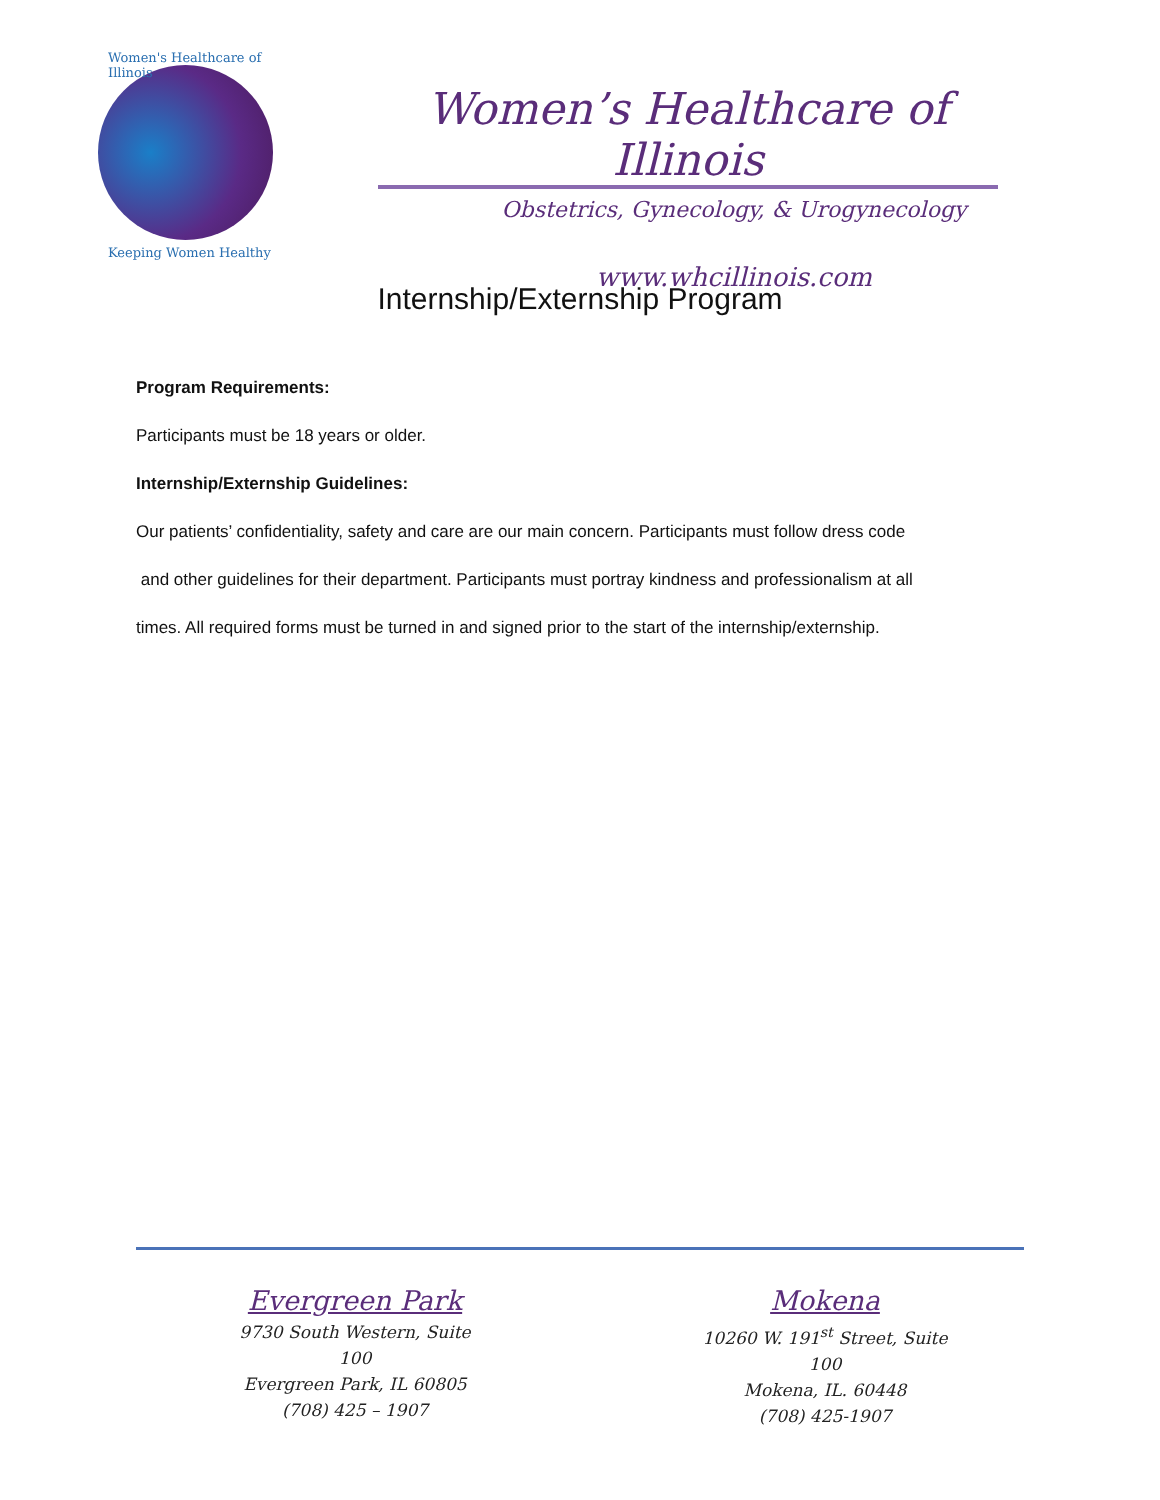Women's Healthcare of Illinois
Keeping Women Healthy
Women’s Healthcare of Illinois
Obstetrics, Gynecology, & Urogynecology
www.whcillinois.com
Internship/Externship Program
Program Requirements:
Participants must be 18 years or older.
Internship/Externship Guidelines:
Our patients’ confidentiality, safety and care are our main concern. Participants must follow dress code
and other guidelines for their department. Participants must portray kindness and professionalism at all
times. All required forms must be turned in and signed prior to the start of the internship/externship.
Evergreen Park
9730 South Western, Suite 100
Evergreen Park, IL 60805
(708) 425 – 1907
Mokena
10260 W. 191<sup>st</sup> Street, Suite 100
Mokena, IL. 60448
(708) 425-1907